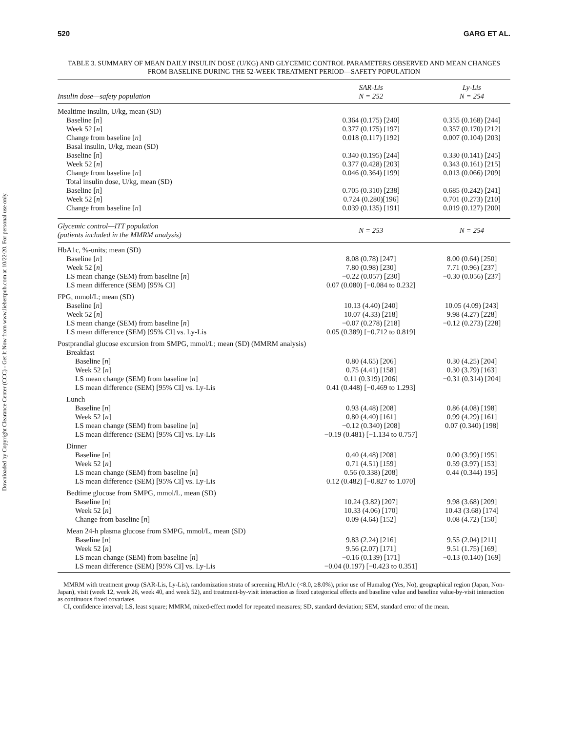Downloaded by Copyright Clearance Center (CCC) - Get It Now from www.liebertpub.com at 10/22/20. For personal use only.
520 GARG ET AL.
TABLE 3. SUMMARY OF MEAN DAILY INSULIN DOSE (U/KG) AND GLYCEMIC CONTROL PARAMETERS OBSERVED AND MEAN CHANGES FROM BASELINE DURING THE 52-WEEK TREATMENT PERIOD—SAFETY POPULATION
| Insulin dose—safety population | SAR-Lis N = 252 | Ly-Lis N = 254 |
| --- | --- | --- |
| Mealtime insulin, U/kg, mean (SD) | | |
| Baseline [ n ] | 0.364 (0.175) [240] | 0.355 (0.168) [244] |
| Week 52 [ n ] | 0.377 (0.175) [197] | 0.357 (0.170) [212] |
| Change from baseline [ n ] | 0.018 (0.117) [192] | 0.007 (0.104) [203] |
| Basal insulin, U/kg, mean (SD) | | |
| Baseline [ n ] | 0.340 (0.195) [244] | 0.330 (0.141) [245] |
| Week 52 [ n ] | 0.377 (0.428) [203] | 0.343 (0.161) [215] |
| Change from baseline [ n ] | 0.046 (0.364) [199] | 0.013 (0.066) [209] |
| Total insulin dose, U/kg, mean (SD) | | |
| Baseline [ n ] | 0.705 (0.310) [238] | 0.685 (0.242) [241] |
| Week 52 [ n ] | 0.724 (0.280)[196] | 0.701 (0.273) [210] |
| Change from baseline [ n ] | 0.039 (0.135) [191] | 0.019 (0.127) [200] |
| Glycemic control—ITT population (patients included in the MMRM analysis) | N = 253 | N = 254 |
| HbA1c, %-units; mean (SD) | | |
| Baseline [ n ] | 8.08 (0.78) [247] | 8.00 (0.64) [250] |
| Week 52 [ n ] | 7.80 (0.98) [230] | 7.71 (0.96) [237] |
| LS mean change (SEM) from baseline [ n ] | −0.22 (0.057) [230] | −0.30 (0.056) [237] |
| LS mean difference (SEM) [95% CI] | 0.07 (0.080) [−0.084 to 0.232] | |
| FPG, mmol/L; mean (SD) | | |
| Baseline [ n ] | 10.13 (4.40) [240] | 10.05 (4.09) [243] |
| Week 52 [ n ] | 10.07 (4.33) [218] | 9.98 (4.27) [228] |
| LS mean change (SEM) from baseline [ n ] | −0.07 (0.278) [218] | −0.12 (0.273) [228] |
| LS mean difference (SEM) [95% CI] vs. Ly-Lis | 0.05 (0.389) [−0.712 to 0.819] | |
| Postprandial glucose excursion from SMPG, mmol/L; mean (SD) (MMRM analysis) | | |
| Breakfast | | |
| Baseline [ n ] | 0.80 (4.65) [206] | 0.30 (4.25) [204] |
| Week 52 [ n ] | 0.75 (4.41) [158] | 0.30 (3.79) [163] |
| LS mean change (SEM) from baseline [ n ] | 0.11 (0.319) [206] | −0.31 (0.314) [204] |
| LS mean difference (SEM) [95% CI] vs. Ly-Lis | 0.41 (0.448) [−0.469 to 1.293] | |
| Lunch | | |
| Baseline [ n ] | 0.93 (4.48) [208] | 0.86 (4.08) [198] |
| Week 52 [ n ] | 0.80 (4.40) [161] | 0.99 (4.29) [161] |
| LS mean change (SEM) from baseline [ n ] | −0.12 (0.340) [208] | 0.07 (0.340) [198] |
| LS mean difference (SEM) [95% CI] vs. Ly-Lis | −0.19 (0.481) [−1.134 to 0.757] | |
| Dinner | | |
| Baseline [ n ] | 0.40 (4.48) [208] | 0.00 (3.99) [195] |
| Week 52 [ n ] | 0.71 (4.51) [159] | 0.59 (3.97) [153] |
| LS mean change (SEM) from baseline [ n ] | 0.56 (0.338) [208] | 0.44 (0.344) 195] |
| LS mean difference (SEM) [95% CI] vs. Ly-Lis | 0.12 (0.482) [−0.827 to 1.070] | |
| Bedtime glucose from SMPG, mmol/L, mean (SD) | | |
| Baseline [ n ] | 10.24 (3.82) [207] | 9.98 (3.68) [209] |
| Week 52 [ n ] | 10.33 (4.06) [170] | 10.43 (3.68) [174] |
| Change from baseline [ n ] | 0.09 (4.64) [152] | 0.08 (4.72) [150] |
| Mean 24-h plasma glucose from SMPG, mmol/L, mean (SD) | | |
| Baseline [ n ] | 9.83 (2.24) [216] | 9.55 (2.04) [211] |
| Week 52 [ n ] | 9.56 (2.07) [171] | 9.51 (1.75) [169] |
| LS mean change (SEM) from baseline [ n ] | −0.16 (0.139) [171] | −0.13 (0.140) [169] |
| LS mean difference (SEM) [95% CI] vs. Ly-Lis | −0.04 (0.197) [−0.423 to 0.351] | |
MMRM with treatment group (SAR-Lis, Ly-Lis), randomization strata of screening HbA1c (<8.0, ≥8.0%), prior use of Humalog (Yes, No), geographical region (Japan, Non-Japan), visit (week 12, week 26, week 40, and week 52), and treatment-by-visit interaction as fixed categorical effects and baseline value and baseline value-by-visit interaction as continuous fixed covariates.
CI, confidence interval; LS, least square; MMRM, mixed-effect model for repeated measures; SD, standard deviation; SEM, standard error of the mean.